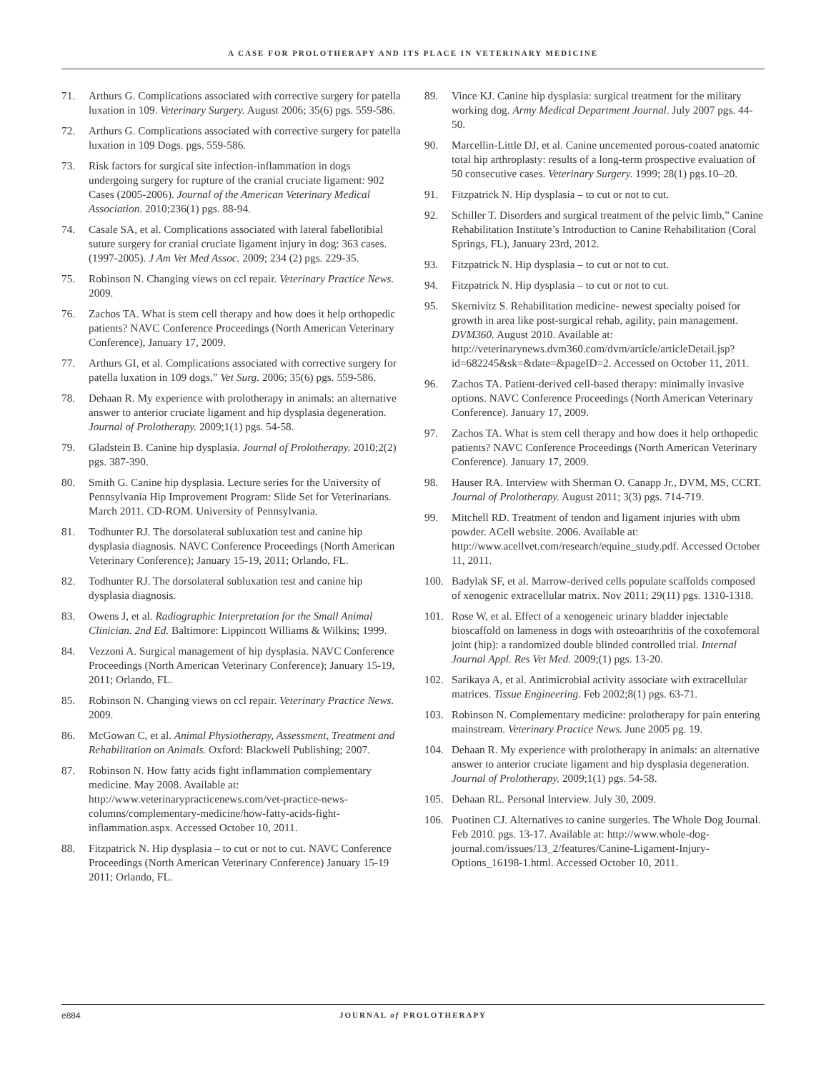A CASE FOR PROLOTHERAPY AND ITS PLACE IN VETERINARY MEDICINE
71. Arthurs G. Complications associated with corrective surgery for patella luxation in 109. Veterinary Surgery. August 2006; 35(6) pgs. 559-586.
72. Arthurs G. Complications associated with corrective surgery for patella luxation in 109 Dogs. pgs. 559-586.
73. Risk factors for surgical site infection-inflammation in dogs undergoing surgery for rupture of the cranial cruciate ligament: 902 Cases (2005-2006). Journal of the American Veterinary Medical Association. 2010;236(1) pgs. 88-94.
74. Casale SA, et al. Complications associated with lateral fabellotibial suture surgery for cranial cruciate ligament injury in dog: 363 cases. (1997-2005). J Am Vet Med Assoc. 2009; 234 (2) pgs. 229-35.
75. Robinson N. Changing views on ccl repair. Veterinary Practice News. 2009.
76. Zachos TA. What is stem cell therapy and how does it help orthopedic patients? NAVC Conference Proceedings (North American Veterinary Conference), January 17, 2009.
77. Arthurs GI, et al. Complications associated with corrective surgery for patella luxation in 109 dogs,” Vet Surg. 2006; 35(6) pgs. 559-586.
78. Dehaan R. My experience with prolotherapy in animals: an alternative answer to anterior cruciate ligament and hip dysplasia degeneration. Journal of Prolotherapy. 2009;1(1) pgs. 54-58.
79. Gladstein B. Canine hip dysplasia. Journal of Prolotherapy. 2010;2(2) pgs. 387-390.
80. Smith G. Canine hip dysplasia. Lecture series for the University of Pennsylvania Hip Improvement Program: Slide Set for Veterinarians. March 2011. CD-ROM. University of Pennsylvania.
81. Todhunter RJ. The dorsolateral subluxation test and canine hip dysplasia diagnosis. NAVC Conference Proceedings (North American Veterinary Conference); January 15-19, 2011; Orlando, FL.
82. Todhunter RJ. The dorsolateral subluxation test and canine hip dysplasia diagnosis.
83. Owens J, et al. Radiographic Interpretation for the Small Animal Clinician. 2nd Ed. Baltimore: Lippincott Williams & Wilkins; 1999.
84. Vezzoni A. Surgical management of hip dysplasia. NAVC Conference Proceedings (North American Veterinary Conference); January 15-19, 2011; Orlando, FL.
85. Robinson N. Changing views on ccl repair. Veterinary Practice News. 2009.
86. McGowan C, et al. Animal Physiotherapy, Assessment, Treatment and Rehabilitation on Animals. Oxford: Blackwell Publishing; 2007.
87. Robinson N. How fatty acids fight inflammation complementary medicine. May 2008. Available at: http://www.veterinarypracticenews.com/vet-practice-news-columns/complementary-medicine/how-fatty-acids-fight-inflammation.aspx. Accessed October 10, 2011.
88. Fitzpatrick N. Hip dysplasia – to cut or not to cut. NAVC Conference Proceedings (North American Veterinary Conference) January 15-19 2011; Orlando, FL.
89. Vince KJ. Canine hip dysplasia: surgical treatment for the military working dog. Army Medical Department Journal. July 2007 pgs. 44-50.
90. Marcellin-Little DJ, et al. Canine uncemented porous-coated anatomic total hip arthroplasty: results of a long-term prospective evaluation of 50 consecutive cases. Veterinary Surgery. 1999; 28(1) pgs.10–20.
91. Fitzpatrick N. Hip dysplasia – to cut or not to cut.
92. Schiller T. Disorders and surgical treatment of the pelvic limb,” Canine Rehabilitation Institute’s Introduction to Canine Rehabilitation (Coral Springs, FL), January 23rd, 2012.
93. Fitzpatrick N. Hip dysplasia – to cut or not to cut.
94. Fitzpatrick N. Hip dysplasia – to cut or not to cut.
95. Skernivitz S. Rehabilitation medicine- newest specialty poised for growth in area like post-surgical rehab, agility, pain management. DVM360. August 2010. Available at: http://veterinarynews.dvm360.com/dvm/article/articleDetail.jsp?id=682245&sk=&date=&pageID=2. Accessed on October 11, 2011.
96. Zachos TA. Patient-derived cell-based therapy: minimally invasive options. NAVC Conference Proceedings (North American Veterinary Conference). January 17, 2009.
97. Zachos TA. What is stem cell therapy and how does it help orthopedic patients? NAVC Conference Proceedings (North American Veterinary Conference). January 17, 2009.
98. Hauser RA. Interview with Sherman O. Canapp Jr., DVM, MS, CCRT. Journal of Prolotherapy. August 2011; 3(3) pgs. 714-719.
99. Mitchell RD. Treatment of tendon and ligament injuries with ubm powder. ACell website. 2006. Available at: http://www.acellvet.com/research/equine_study.pdf. Accessed October 11, 2011.
100. Badylak SF, et al. Marrow-derived cells populate scaffolds composed of xenogenic extracellular matrix. Nov 2011; 29(11) pgs. 1310-1318.
101. Rose W, et al. Effect of a xenogeneic urinary bladder injectable bioscaffold on lameness in dogs with osteoarthritis of the coxofemoral joint (hip): a randomized double blinded controlled trial. Internal Journal Appl. Res Vet Med. 2009;(1) pgs. 13-20.
102. Sarikaya A, et al. Antimicrobial activity associate with extracellular matrices. Tissue Engineering. Feb 2002;8(1) pgs. 63-71.
103. Robinson N. Complementary medicine: prolotherapy for pain entering mainstream. Veterinary Practice News. June 2005 pg. 19.
104. Dehaan R. My experience with prolotherapy in animals: an alternative answer to anterior cruciate ligament and hip dysplasia degeneration. Journal of Prolotherapy. 2009;1(1) pgs. 54-58.
105. Dehaan RL. Personal Interview. July 30, 2009.
106. Puotinen CJ. Alternatives to canine surgeries. The Whole Dog Journal. Feb 2010. pgs. 13-17. Available at: http://www.whole-dog-journal.com/issues/13_2/features/Canine-Ligament-Injury-Options_16198-1.html. Accessed October 10, 2011.
e884 JOURNAL of PROLOTHERAPY